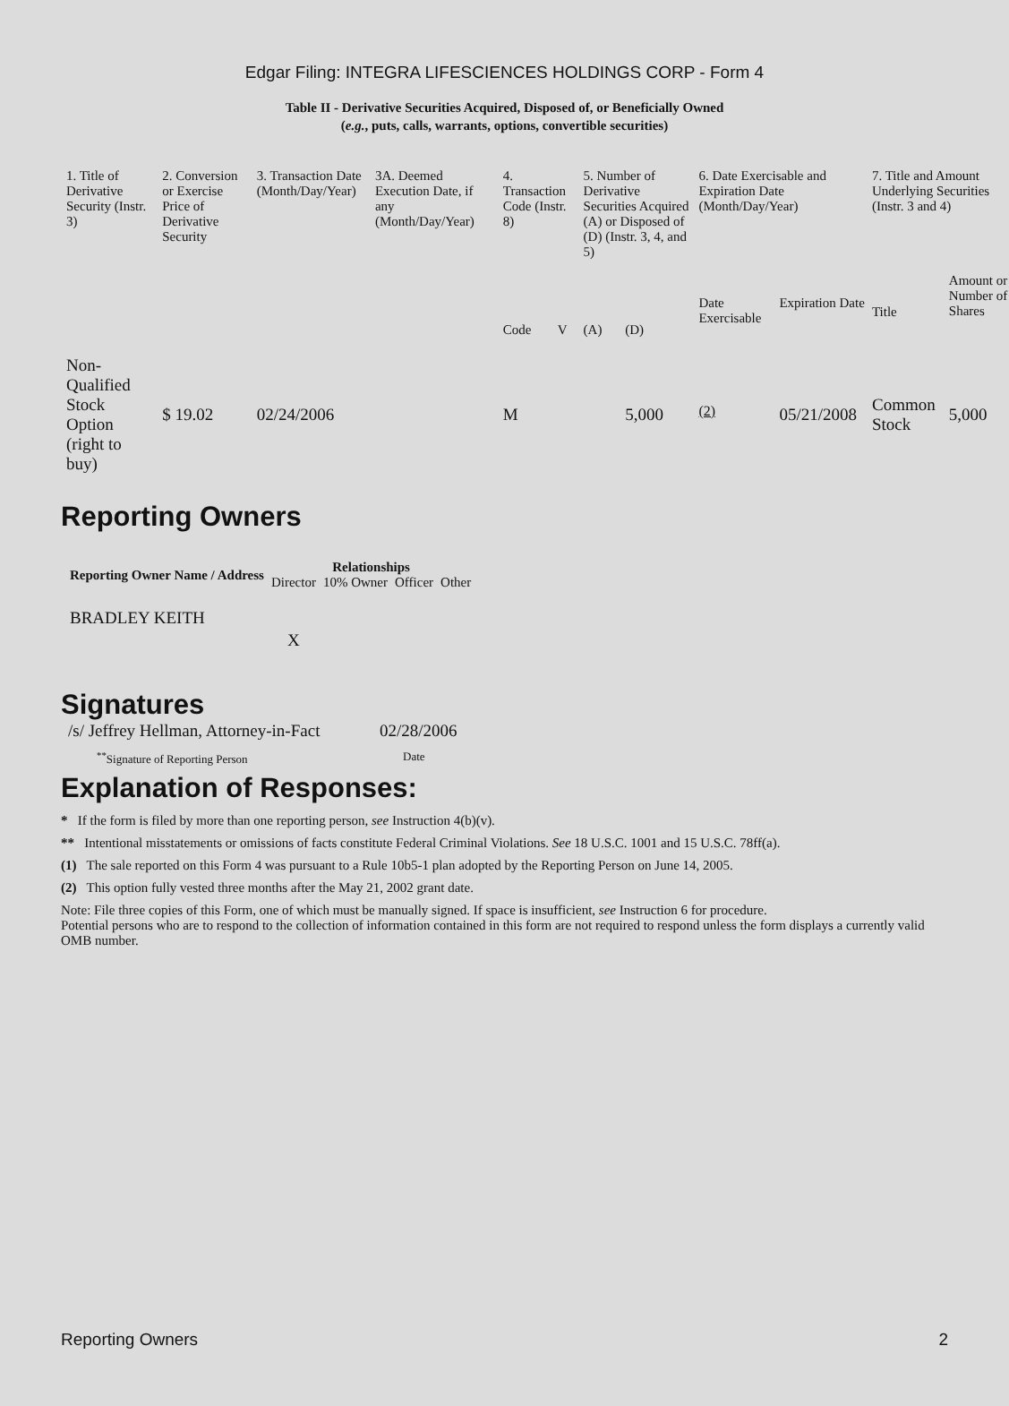Edgar Filing: INTEGRA LIFESCIENCES HOLDINGS CORP - Form 4
Table II - Derivative Securities Acquired, Disposed of, or Beneficially Owned
(e.g., puts, calls, warrants, options, convertible securities)
| 1. Title of Derivative Security (Instr. 3) | 2. Conversion or Exercise Price of Derivative Security | 3. Transaction Date (Month/Day/Year) | 3A. Deemed Execution Date, if any (Month/Day/Year) | 4. Transaction Code (Instr. 8) | | 5. Number of Derivative Securities Acquired (A) or Disposed of (D) (Instr. 3, 4, and 5) | | 6. Date Exercisable and Expiration Date (Month/Day/Year) | | 7. Title and Amount Underlying Securities (Instr. 3 and 4) | |
| | | | | Code | V | (A) | (D) | Date Exercisable | Expiration Date | Title | Amount or Number of Shares |
| Non-Qualified Stock Option (right to buy) | $ 19.02 | 02/24/2006 | | M | | | 5,000 | <sup>(2)</sup> | 05/21/2008 | Common Stock | 5,000 |
Reporting Owners
| Reporting Owner Name / Address | Relationships | | | |
| --- | --- | --- | --- | --- |
| | Director | 10% Owner | Officer | Other |
| BRADLEY KEITH | X | | | |
Signatures
| /s/ Jeffrey Hellman, Attorney-in-Fact | 02/28/2006 |
| <sup>**</sup> Signature of Reporting Person | Date |
Explanation of Responses:
* If the form is filed by more than one reporting person, see Instruction 4(b)(v).
** Intentional misstatements or omissions of facts constitute Federal Criminal Violations. See 18 U.S.C. 1001 and 15 U.S.C. 78ff(a).
(1) The sale reported on this Form 4 was pursuant to a Rule 10b5-1 plan adopted by the Reporting Person on June 14, 2005.
(2) This option fully vested three months after the May 21, 2002 grant date.
Note: File three copies of this Form, one of which must be manually signed. If space is insufficient, see Instruction 6 for procedure.
Potential persons who are to respond to the collection of information contained in this form are not required to respond unless the form displays a currently valid OMB number.
Reporting Owners 2